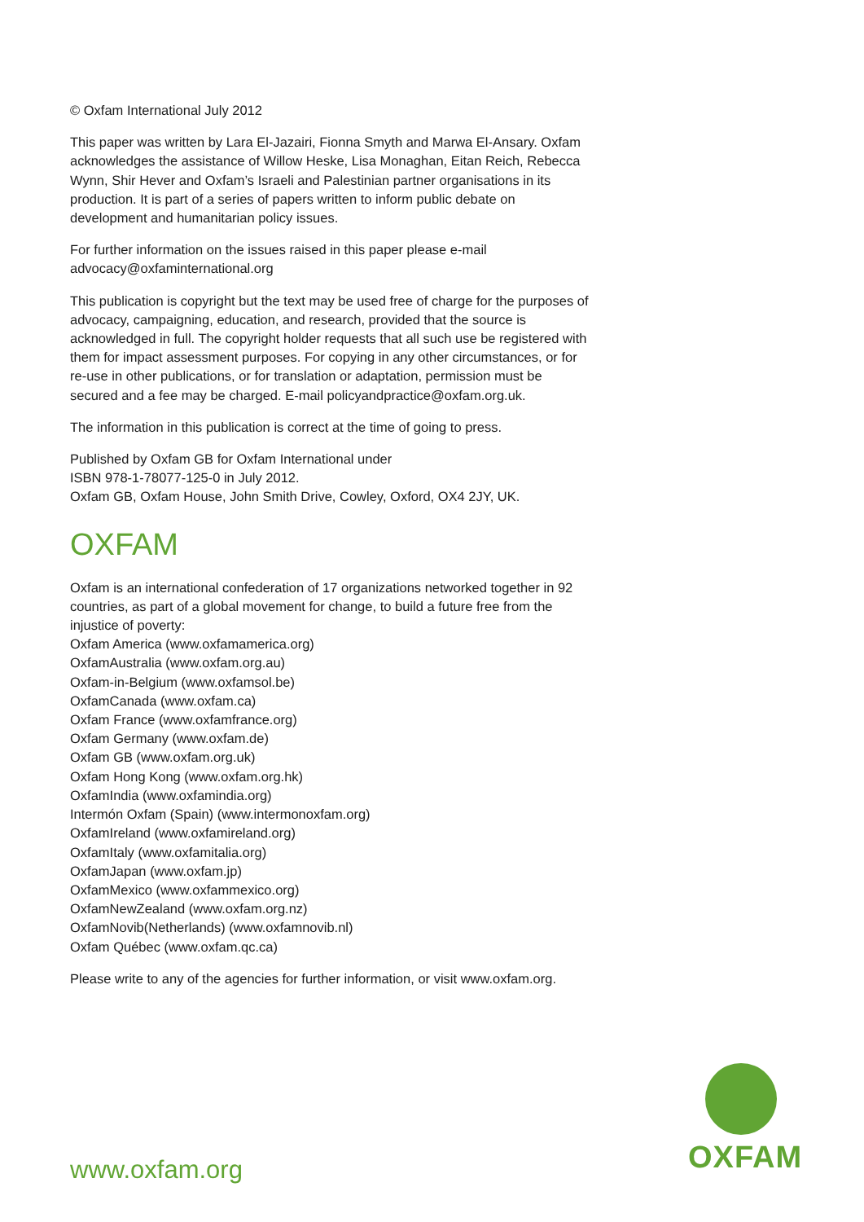© Oxfam International July 2012
This paper was written by Lara El-Jazairi, Fionna Smyth and Marwa El-Ansary. Oxfam acknowledges the assistance of Willow Heske, Lisa Monaghan, Eitan Reich, Rebecca Wynn, Shir Hever and Oxfam’s Israeli and Palestinian partner organisations in its production. It is part of a series of papers written to inform public debate on development and humanitarian policy issues.
For further information on the issues raised in this paper please e-mail advocacy@oxfaminternational.org
This publication is copyright but the text may be used free of charge for the purposes of advocacy, campaigning, education, and research, provided that the source is acknowledged in full. The copyright holder requests that all such use be registered with them for impact assessment purposes. For copying in any other circumstances, or for re-use in other publications, or for translation or adaptation, permission must be secured and a fee may be charged. E-mail policyandpractice@oxfam.org.uk.
The information in this publication is correct at the time of going to press.
Published by Oxfam GB for Oxfam International under
ISBN 978-1-78077-125-0 in July 2012.
Oxfam GB, Oxfam House, John Smith Drive, Cowley, Oxford, OX4 2JY, UK.
OXFAM
Oxfam is an international confederation of 17 organizations networked together in 92 countries, as part of a global movement for change, to build a future free from the injustice of poverty:
Oxfam America (www.oxfamamerica.org)
OxfamAustralia (www.oxfam.org.au)
Oxfam-in-Belgium (www.oxfamsol.be)
OxfamCanada (www.oxfam.ca)
Oxfam France (www.oxfamfrance.org)
Oxfam Germany (www.oxfam.de)
Oxfam GB (www.oxfam.org.uk)
Oxfam Hong Kong (www.oxfam.org.hk)
OxfamIndia (www.oxfamindia.org)
Intermón Oxfam (Spain) (www.intermonoxfam.org)
OxfamIreland (www.oxfamireland.org)
OxfamItaly (www.oxfamitalia.org)
OxfamJapan (www.oxfam.jp)
OxfamMexico (www.oxfammexico.org)
OxfamNewZealand (www.oxfam.org.nz)
OxfamNovib(Netherlands) (www.oxfamnovib.nl)
Oxfam Québec (www.oxfam.qc.ca)
Please write to any of the agencies for further information, or visit www.oxfam.org.
www.oxfam.org
OXFAM